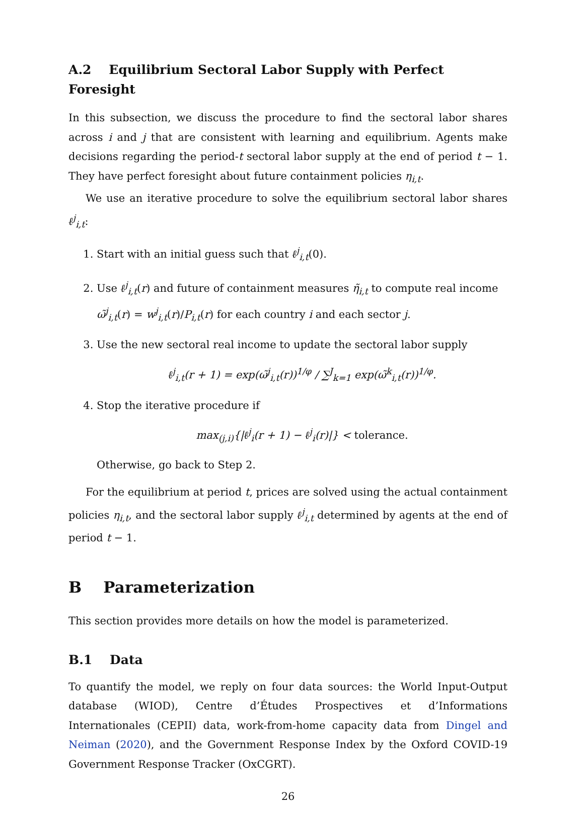A.2 Equilibrium Sectoral Labor Supply with Perfect Foresight
In this subsection, we discuss the procedure to find the sectoral labor shares across i and j that are consistent with learning and equilibrium. Agents make decisions regarding the period-t sectoral labor supply at the end of period t − 1. They have perfect foresight about future containment policies η<sub>i,t</sub>.
We use an iterative procedure to solve the equilibrium sectoral labor shares ℓ<sup>j</sup><sub>i,t</sub>:
1. Start with an initial guess such that ℓ<sup>j</sup><sub>i,t</sub>(0).
2. Use ℓ<sup>j</sup><sub>i,t</sub>(r) and future of containment measures η̃<sub>i,t</sub> to compute real income ω̃<sup>j</sup><sub>i,t</sub>(r) = w<sup>j</sup><sub>i,t</sub>(r)/P<sub>i,t</sub>(r) for each country i and each sector j.
3. Use the new sectoral real income to update the sectoral labor supply
ℓ<sup>j</sup><sub>i,t</sub>(r + 1) = exp(ω̃<sup>j</sup><sub>i,t</sub>(r))<sup>1/φ</sup> / ∑<sup>J</sup><sub>k=1</sub> exp(ω̃<sup>k</sup><sub>i,t</sub>(r))<sup>1/φ</sup>.
4. Stop the iterative procedure if
max<sub>(j,i)</sub>{|ℓ<sup>j</sup><sub>i</sub>(r + 1) − ℓ<sup>j</sup><sub>i</sub>(r)|} < tolerance.
Otherwise, go back to Step 2.
For the equilibrium at period t, prices are solved using the actual containment policies η<sub>i,t</sub>, and the sectoral labor supply ℓ<sup>j</sup><sub>i,t</sub> determined by agents at the end of period t − 1.
B Parameterization
This section provides more details on how the model is parameterized.
B.1 Data
To quantify the model, we reply on four data sources: the World Input-Output database (WIOD), Centre d’Études Prospectives et d’Informations Internationales (CEPII) data, work-from-home capacity data from Dingel and Neiman (2020), and the Government Response Index by the Oxford COVID-19 Government Response Tracker (OxCGRT).
26